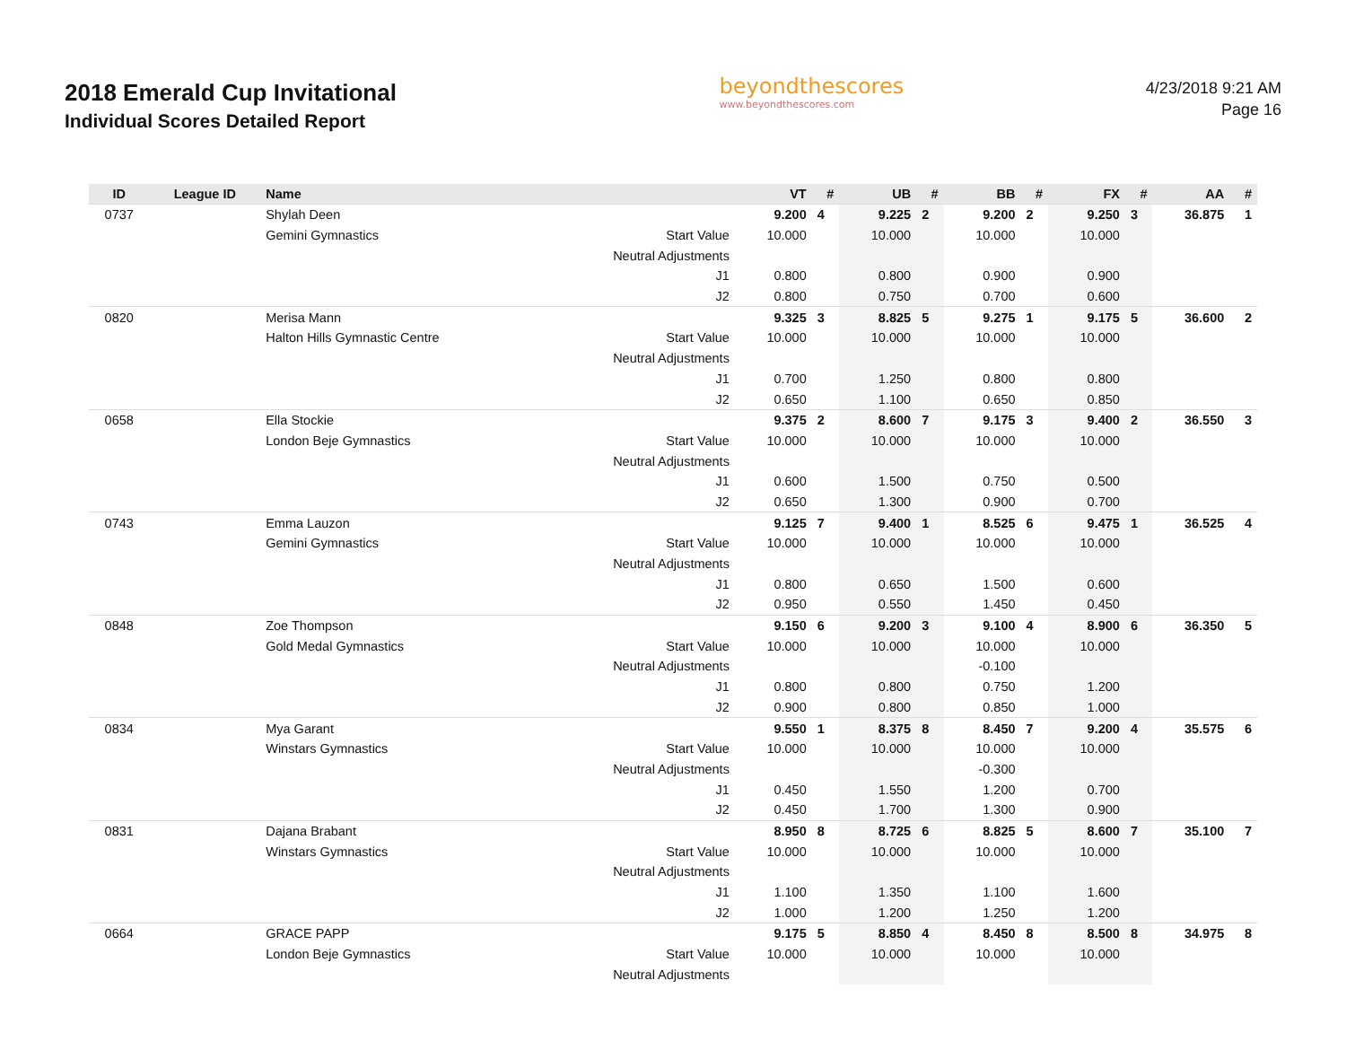2018 Emerald Cup Invitational
Individual Scores Detailed Report
beyondthescores
www.beyondthescores.com
4/23/2018 9:21 AM
Page 16
| ID | League ID | Name | | VT | # | UB | # | BB | # | FX | # | AA | # |
| --- | --- | --- | --- | --- | --- | --- | --- | --- | --- | --- | --- | --- | --- |
| 0737 | | Shylah Deen | | 9.200 | 4 | 9.225 | 2 | 9.200 | 2 | 9.250 | 3 | 36.875 | 1 |
| | | Gemini Gymnastics | Start Value | 10.000 | | 10.000 | | 10.000 | | 10.000 | | | |
| | | | Neutral Adjustments | | | | | | | | | | |
| | | | J1 | 0.800 | | 0.800 | | 0.900 | | 0.900 | | | |
| | | | J2 | 0.800 | | 0.750 | | 0.700 | | 0.600 | | | |
| 0820 | | Merisa Mann | | 9.325 | 3 | 8.825 | 5 | 9.275 | 1 | 9.175 | 5 | 36.600 | 2 |
| | | Halton Hills Gymnastic Centre | Start Value | 10.000 | | 10.000 | | 10.000 | | 10.000 | | | |
| | | | Neutral Adjustments | | | | | | | | | | |
| | | | J1 | 0.700 | | 1.250 | | 0.800 | | 0.800 | | | |
| | | | J2 | 0.650 | | 1.100 | | 0.650 | | 0.850 | | | |
| 0658 | | Ella Stockie | | 9.375 | 2 | 8.600 | 7 | 9.175 | 3 | 9.400 | 2 | 36.550 | 3 |
| | | London Beje Gymnastics | Start Value | 10.000 | | 10.000 | | 10.000 | | 10.000 | | | |
| | | | Neutral Adjustments | | | | | | | | | | |
| | | | J1 | 0.600 | | 1.500 | | 0.750 | | 0.500 | | | |
| | | | J2 | 0.650 | | 1.300 | | 0.900 | | 0.700 | | | |
| 0743 | | Emma Lauzon | | 9.125 | 7 | 9.400 | 1 | 8.525 | 6 | 9.475 | 1 | 36.525 | 4 |
| | | Gemini Gymnastics | Start Value | 10.000 | | 10.000 | | 10.000 | | 10.000 | | | |
| | | | Neutral Adjustments | | | | | | | | | | |
| | | | J1 | 0.800 | | 0.650 | | 1.500 | | 0.600 | | | |
| | | | J2 | 0.950 | | 0.550 | | 1.450 | | 0.450 | | | |
| 0848 | | Zoe Thompson | | 9.150 | 6 | 9.200 | 3 | 9.100 | 4 | 8.900 | 6 | 36.350 | 5 |
| | | Gold Medal Gymnastics | Start Value | 10.000 | | 10.000 | | 10.000 | | 10.000 | | | |
| | | | Neutral Adjustments | | | | | -0.100 | | | | | |
| | | | J1 | 0.800 | | 0.800 | | 0.750 | | 1.200 | | | |
| | | | J2 | 0.900 | | 0.800 | | 0.850 | | 1.000 | | | |
| 0834 | | Mya Garant | | 9.550 | 1 | 8.375 | 8 | 8.450 | 7 | 9.200 | 4 | 35.575 | 6 |
| | | Winstars Gymnastics | Start Value | 10.000 | | 10.000 | | 10.000 | | 10.000 | | | |
| | | | Neutral Adjustments | | | | | -0.300 | | | | | |
| | | | J1 | 0.450 | | 1.550 | | 1.200 | | 0.700 | | | |
| | | | J2 | 0.450 | | 1.700 | | 1.300 | | 0.900 | | | |
| 0831 | | Dajana Brabant | | 8.950 | 8 | 8.725 | 6 | 8.825 | 5 | 8.600 | 7 | 35.100 | 7 |
| | | Winstars Gymnastics | Start Value | 10.000 | | 10.000 | | 10.000 | | 10.000 | | | |
| | | | Neutral Adjustments | | | | | | | | | | |
| | | | J1 | 1.100 | | 1.350 | | 1.100 | | 1.600 | | | |
| | | | J2 | 1.000 | | 1.200 | | 1.250 | | 1.200 | | | |
| 0664 | | GRACE PAPP | | 9.175 | 5 | 8.850 | 4 | 8.450 | 8 | 8.500 | 8 | 34.975 | 8 |
| | | London Beje Gymnastics | Start Value | 10.000 | | 10.000 | | 10.000 | | 10.000 | | | |
| | | | Neutral Adjustments | | | | | | | | | | |